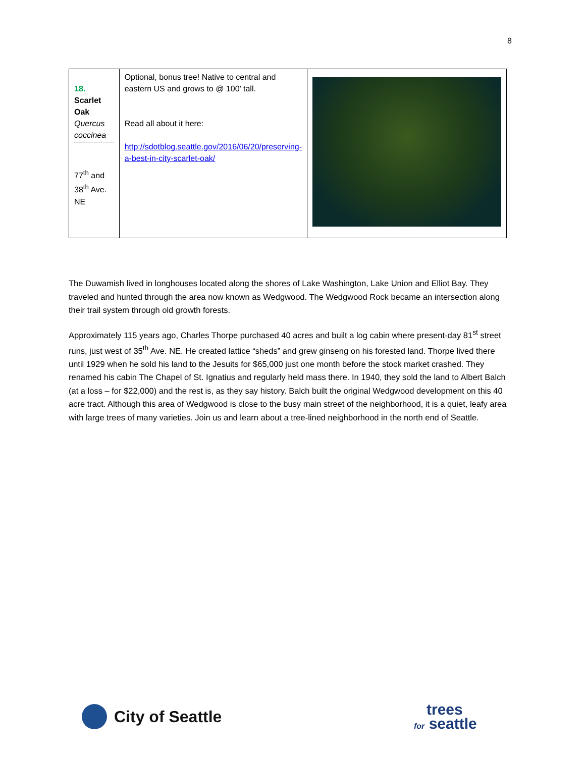8
| 18. Scarlet Oak Quercus coccinea 77<sup>th</sup> and 38<sup>th</sup> Ave. NE | Optional, bonus tree! Native to central and eastern US and grows to @ 100’ tall. Read all about it here: http://sdotblog.seattle.gov/2016/06/20/preserving-a-best-in-city-scarlet-oak/ | |
The Duwamish lived in longhouses located along the shores of Lake Washington, Lake Union and Elliot Bay. They traveled and hunted through the area now known as Wedgwood. The Wedgwood Rock became an intersection along their trail system through old growth forests.
Approximately 115 years ago, Charles Thorpe purchased 40 acres and built a log cabin where present-day 81<sup>st</sup> street runs, just west of 35<sup>th</sup> Ave. NE. He created lattice “sheds” and grew ginseng on his forested land. Thorpe lived there until 1929 when he sold his land to the Jesuits for $65,000 just one month before the stock market crashed. They renamed his cabin The Chapel of St. Ignatius and regularly held mass there. In 1940, they sold the land to Albert Balch (at a loss – for $22,000) and the rest is, as they say history. Balch built the original Wedgwood development on this 40 acre tract. Although this area of Wedgwood is close to the busy main street of the neighborhood, it is a quiet, leafy area with large trees of many varieties. Join us and learn about a tree-lined neighborhood in the north end of Seattle.
City of Seattle
trees
for seattle